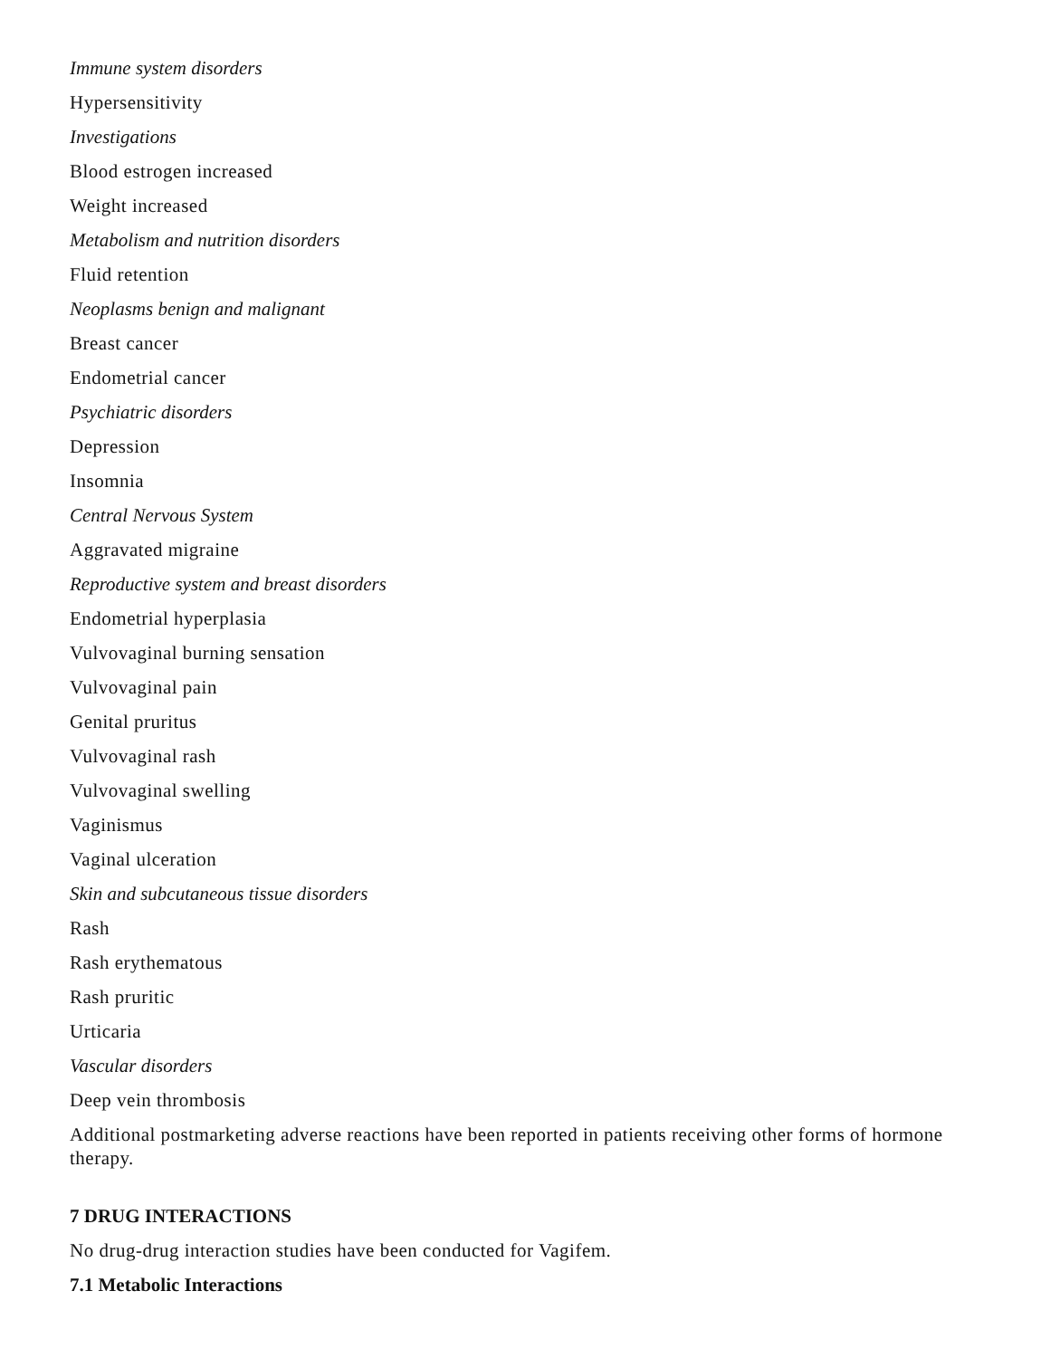Immune system disorders
Hypersensitivity
Investigations
Blood estrogen increased
Weight increased
Metabolism and nutrition disorders
Fluid retention
Neoplasms benign and malignant
Breast cancer
Endometrial cancer
Psychiatric disorders
Depression
Insomnia
Central Nervous System
Aggravated migraine
Reproductive system and breast disorders
Endometrial hyperplasia
Vulvovaginal burning sensation
Vulvovaginal pain
Genital pruritus
Vulvovaginal rash
Vulvovaginal swelling
Vaginismus
Vaginal ulceration
Skin and subcutaneous tissue disorders
Rash
Rash erythematous
Rash pruritic
Urticaria
Vascular disorders
Deep vein thrombosis
Additional postmarketing adverse reactions have been reported in patients receiving other forms of hormone therapy.
7 DRUG INTERACTIONS
No drug-drug interaction studies have been conducted for Vagifem.
7.1 Metabolic Interactions